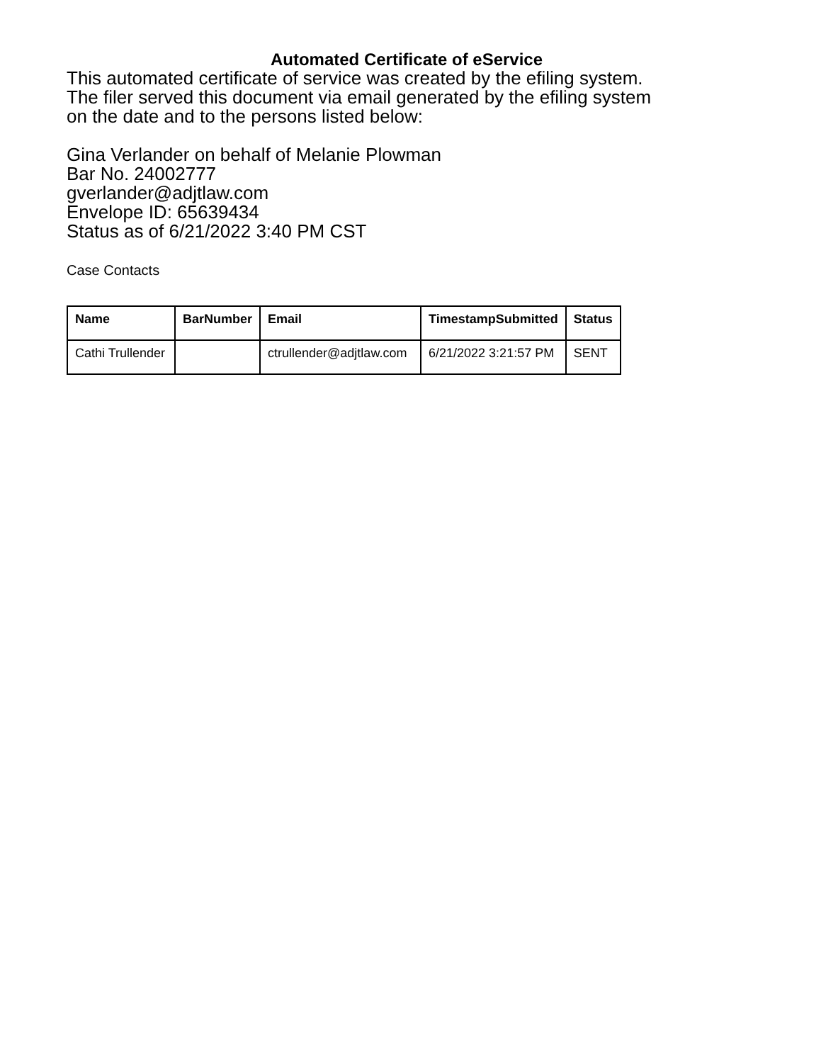Automated Certificate of eService
This automated certificate of service was created by the efiling system.
The filer served this document via email generated by the efiling system
on the date and to the persons listed below:
Gina Verlander on behalf of Melanie Plowman
Bar No. 24002777
gverlander@adjtlaw.com
Envelope ID: 65639434
Status as of 6/21/2022 3:40 PM CST
Case Contacts
| Name | BarNumber | Email | TimestampSubmitted | Status |
| --- | --- | --- | --- | --- |
| Cathi Trullender | | ctrullender@adjtlaw.com | 6/21/2022 3:21:57 PM | SENT |